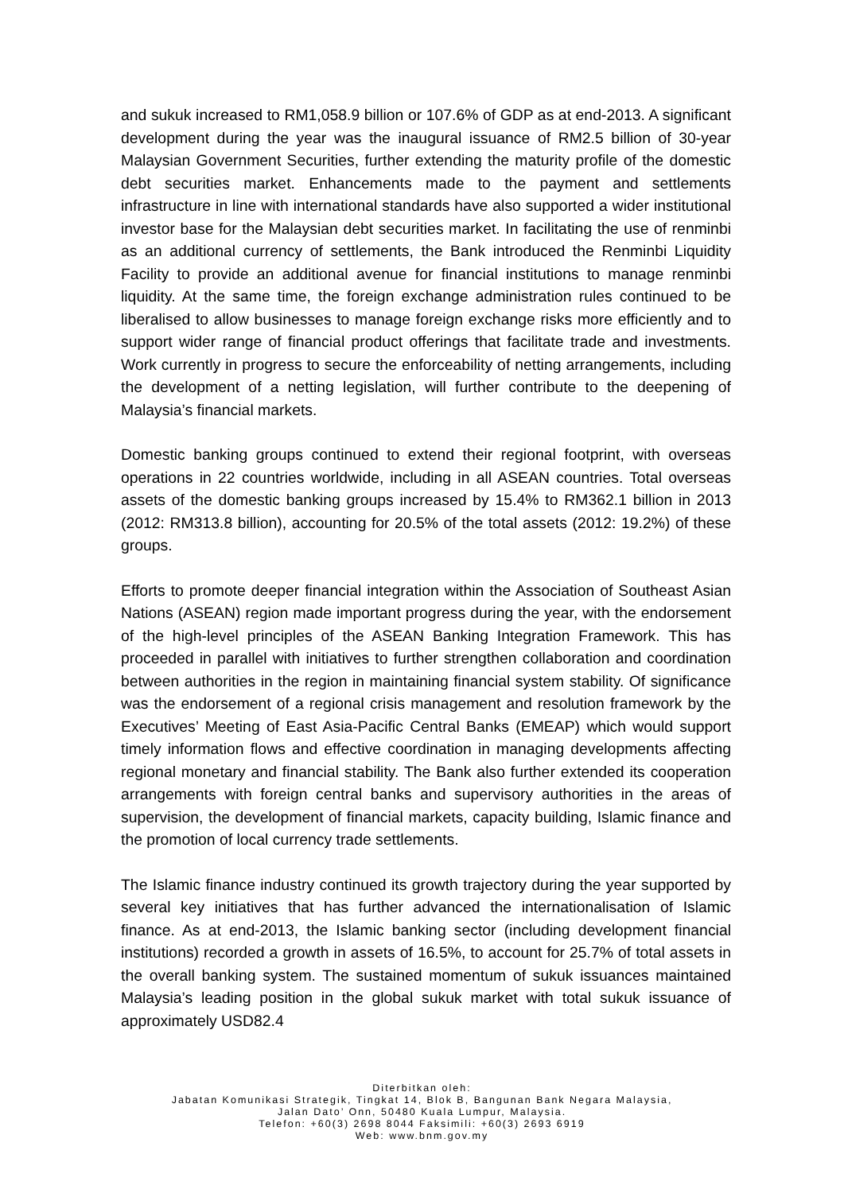and sukuk increased to RM1,058.9 billion or 107.6% of GDP as at end-2013. A significant development during the year was the inaugural issuance of RM2.5 billion of 30-year Malaysian Government Securities, further extending the maturity profile of the domestic debt securities market. Enhancements made to the payment and settlements infrastructure in line with international standards have also supported a wider institutional investor base for the Malaysian debt securities market. In facilitating the use of renminbi as an additional currency of settlements, the Bank introduced the Renminbi Liquidity Facility to provide an additional avenue for financial institutions to manage renminbi liquidity. At the same time, the foreign exchange administration rules continued to be liberalised to allow businesses to manage foreign exchange risks more efficiently and to support wider range of financial product offerings that facilitate trade and investments. Work currently in progress to secure the enforceability of netting arrangements, including the development of a netting legislation, will further contribute to the deepening of Malaysia’s financial markets.
Domestic banking groups continued to extend their regional footprint, with overseas operations in 22 countries worldwide, including in all ASEAN countries. Total overseas assets of the domestic banking groups increased by 15.4% to RM362.1 billion in 2013 (2012: RM313.8 billion), accounting for 20.5% of the total assets (2012: 19.2%) of these groups.
Efforts to promote deeper financial integration within the Association of Southeast Asian Nations (ASEAN) region made important progress during the year, with the endorsement of the high-level principles of the ASEAN Banking Integration Framework. This has proceeded in parallel with initiatives to further strengthen collaboration and coordination between authorities in the region in maintaining financial system stability. Of significance was the endorsement of a regional crisis management and resolution framework by the Executives’ Meeting of East Asia-Pacific Central Banks (EMEAP) which would support timely information flows and effective coordination in managing developments affecting regional monetary and financial stability. The Bank also further extended its cooperation arrangements with foreign central banks and supervisory authorities in the areas of supervision, the development of financial markets, capacity building, Islamic finance and the promotion of local currency trade settlements.
The Islamic finance industry continued its growth trajectory during the year supported by several key initiatives that has further advanced the internationalisation of Islamic finance. As at end-2013, the Islamic banking sector (including development financial institutions) recorded a growth in assets of 16.5%, to account for 25.7% of total assets in the overall banking system. The sustained momentum of sukuk issuances maintained Malaysia’s leading position in the global sukuk market with total sukuk issuance of approximately USD82.4
Diterbitkan oleh:
Jabatan Komunikasi Strategik, Tingkat 14, Blok B, Bangunan Bank Negara Malaysia,
Jalan Dato’ Onn, 50480 Kuala Lumpur, Malaysia.
Telefon: +60(3) 2698 8044 Faksimili: +60(3) 2693 6919
Web: www.bnm.gov.my